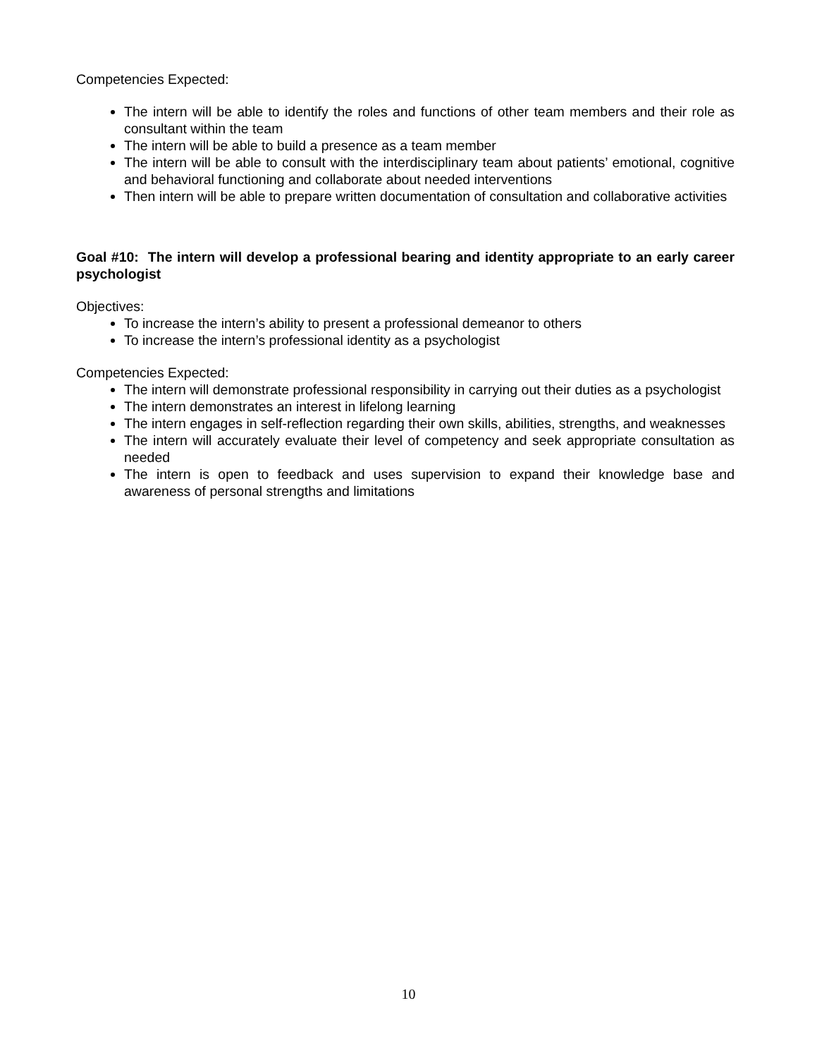Competencies Expected:
The intern will be able to identify the roles and functions of other team members and their role as consultant within the team
The intern will be able to build a presence as a team member
The intern will be able to consult with the interdisciplinary team about patients’ emotional, cognitive and behavioral functioning and collaborate about needed interventions
Then intern will be able to prepare written documentation of consultation and collaborative activities
Goal #10: The intern will develop a professional bearing and identity appropriate to an early career psychologist
Objectives:
To increase the intern’s ability to present a professional demeanor to others
To increase the intern’s professional identity as a psychologist
Competencies Expected:
The intern will demonstrate professional responsibility in carrying out their duties as a psychologist
The intern demonstrates an interest in lifelong learning
The intern engages in self-reflection regarding their own skills, abilities, strengths, and weaknesses
The intern will accurately evaluate their level of competency and seek appropriate consultation as needed
The intern is open to feedback and uses supervision to expand their knowledge base and awareness of personal strengths and limitations
10